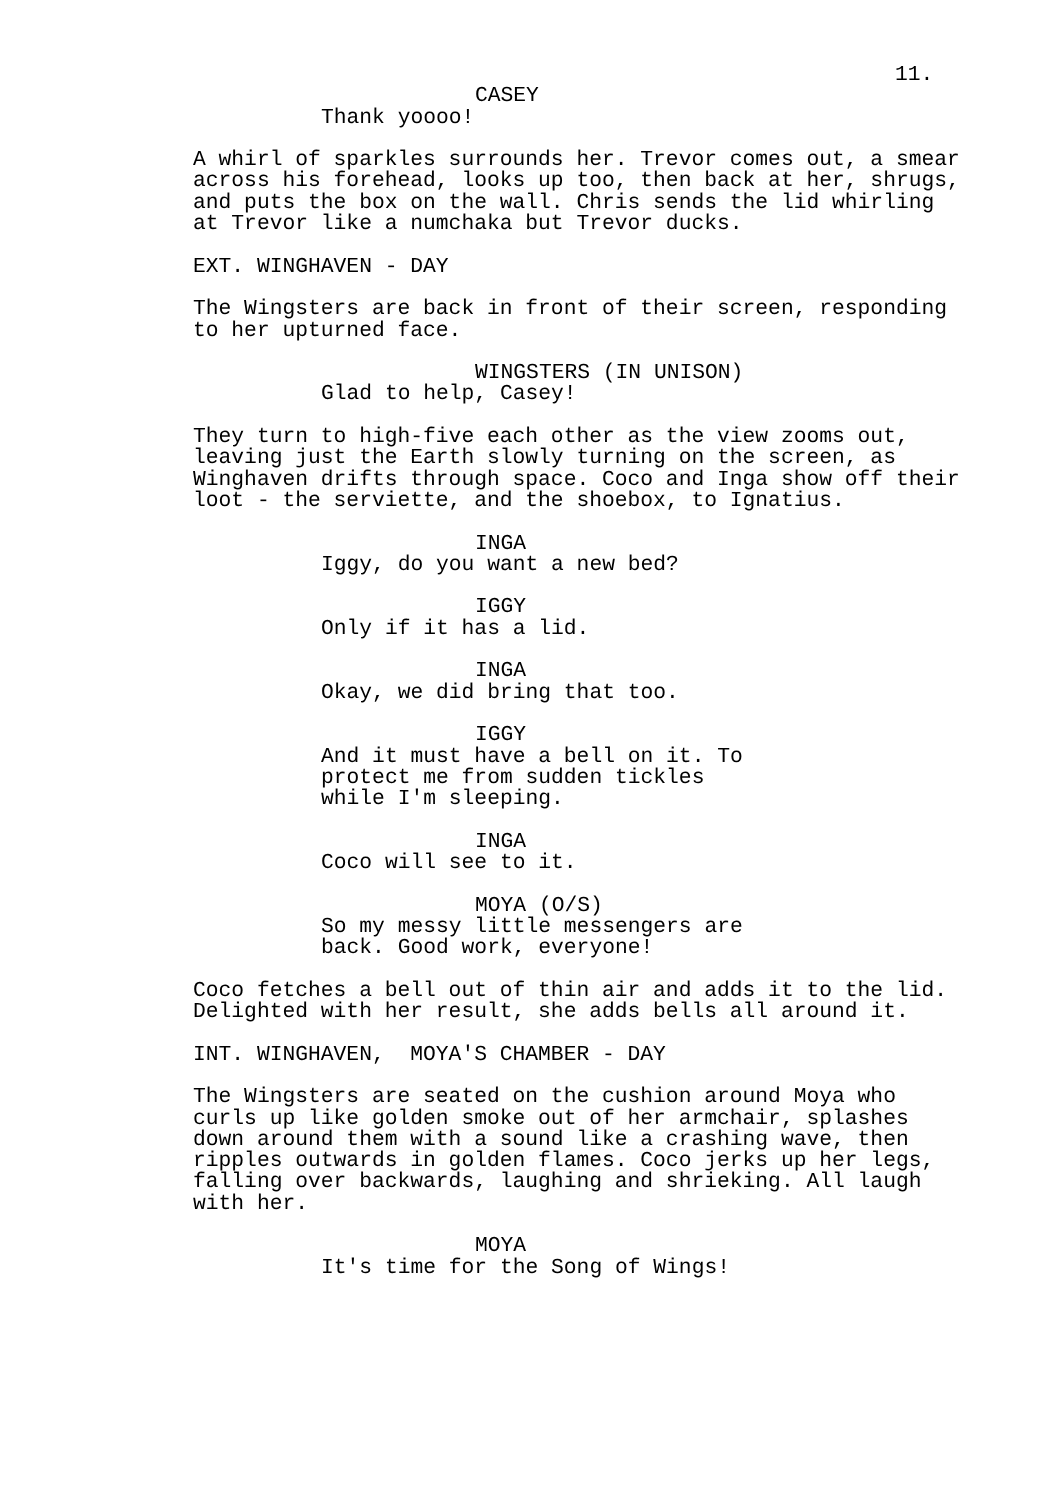11.
CASEY
Thank yoooo!
A whirl of sparkles surrounds her. Trevor comes out, a smear across his forehead, looks up too, then back at her, shrugs, and puts the box on the wall. Chris sends the lid whirling at Trevor like a numchaka but Trevor ducks.
EXT. WINGHAVEN - DAY
The Wingsters are back in front of their screen, responding to her upturned face.
WINGSTERS (IN UNISON)
Glad to help, Casey!
They turn to high-five each other as the view zooms out, leaving just the Earth slowly turning on the screen, as Winghaven drifts through space. Coco and Inga show off their loot - the serviette, and the shoebox, to Ignatius.
INGA
Iggy, do you want a new bed?
IGGY
Only if it has a lid.
INGA
Okay, we did bring that too.
IGGY
And it must have a bell on it. To protect me from sudden tickles while I'm sleeping.
INGA
Coco will see to it.
MOYA (O/S)
So my messy little messengers are back. Good work, everyone!
Coco fetches a bell out of thin air and adds it to the lid. Delighted with her result, she adds bells all around it.
INT. WINGHAVEN, MOYA'S CHAMBER - DAY
The Wingsters are seated on the cushion around Moya who curls up like golden smoke out of her armchair, splashes down around them with a sound like a crashing wave, then ripples outwards in golden flames. Coco jerks up her legs, falling over backwards, laughing and shrieking. All laugh with her.
MOYA
It's time for the Song of Wings!